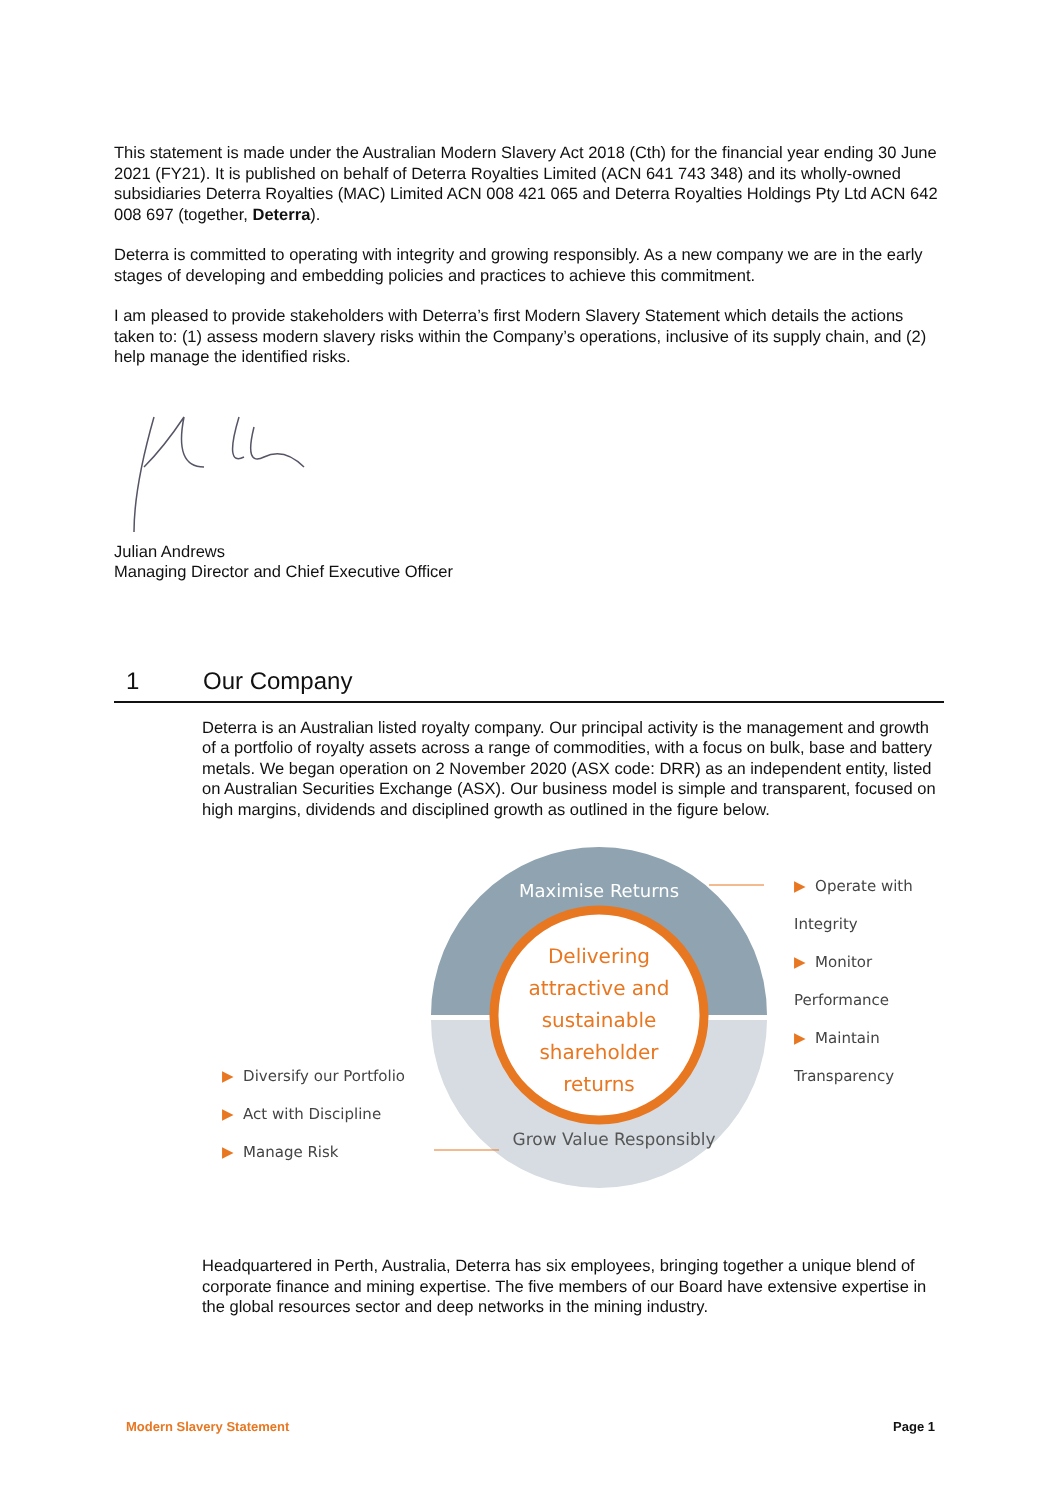This statement is made under the Australian Modern Slavery Act 2018 (Cth) for the financial year ending 30 June 2021 (FY21). It is published on behalf of Deterra Royalties Limited (ACN 641 743 348) and its wholly-owned subsidiaries Deterra Royalties (MAC) Limited ACN 008 421 065 and Deterra Royalties Holdings Pty Ltd ACN 642 008 697 (together, Deterra).
Deterra is committed to operating with integrity and growing responsibly. As a new company we are in the early stages of developing and embedding policies and practices to achieve this commitment.
I am pleased to provide stakeholders with Deterra’s first Modern Slavery Statement which details the actions taken to: (1) assess modern slavery risks within the Company’s operations, inclusive of its supply chain, and (2) help manage the identified risks.
Julian Andrews
Managing Director and Chief Executive Officer
1 Our Company
Deterra is an Australian listed royalty company. Our principal activity is the management and growth of a portfolio of royalty assets across a range of commodities, with a focus on bulk, base and battery metals. We began operation on 2 November 2020 (ASX code: DRR) as an independent entity, listed on Australian Securities Exchange (ASX). Our business model is simple and transparent, focused on high margins, dividends and disciplined growth as outlined in the figure below.
Maximise Returns
Grow Value Responsibly
Delivering
attractive and
sustainable
shareholder
returns
▶ Operate with Integrity
▶ Monitor Performance
▶ Maintain Transparency
▶ Diversify our Portfolio
▶ Act with Discipline
▶ Manage Risk
Headquartered in Perth, Australia, Deterra has six employees, bringing together a unique blend of corporate finance and mining expertise. The five members of our Board have extensive expertise in the global resources sector and deep networks in the mining industry.
Modern Slavery Statement Page 1